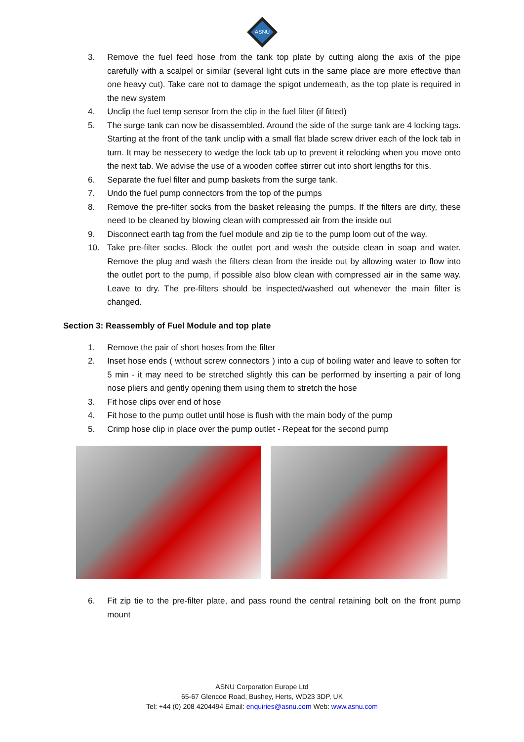ASNU
3. Remove the fuel feed hose from the tank top plate by cutting along the axis of the pipe carefully with a scalpel or similar (several light cuts in the same place are more effective than one heavy cut). Take care not to damage the spigot underneath, as the top plate is required in the new system
4. Unclip the fuel temp sensor from the clip in the fuel filter (if fitted)
5. The surge tank can now be disassembled. Around the side of the surge tank are 4 locking tags. Starting at the front of the tank unclip with a small flat blade screw driver each of the lock tab in turn. It may be nessecery to wedge the lock tab up to prevent it relocking when you move onto the next tab. We advise the use of a wooden coffee stirrer cut into short lengths for this.
6. Separate the fuel filter and pump baskets from the surge tank.
7. Undo the fuel pump connectors from the top of the pumps
8. Remove the pre-filter socks from the basket releasing the pumps. If the filters are dirty, these need to be cleaned by blowing clean with compressed air from the inside out
9. Disconnect earth tag from the fuel module and zip tie to the pump loom out of the way.
10. Take pre-filter socks. Block the outlet port and wash the outside clean in soap and water. Remove the plug and wash the filters clean from the inside out by allowing water to flow into the outlet port to the pump, if possible also blow clean with compressed air in the same way. Leave to dry. The pre-filters should be inspected/washed out whenever the main filter is changed.
Section 3: Reassembly of Fuel Module and top plate
1. Remove the pair of short hoses from the filter
2. Inset hose ends ( without screw connectors ) into a cup of boiling water and leave to soften for 5 min - it may need to be stretched slightly this can be performed by inserting a pair of long nose pliers and gently opening them using them to stretch the hose
3. Fit hose clips over end of hose
4. Fit hose to the pump outlet until hose is flush with the main body of the pump
5. Crimp hose clip in place over the pump outlet - Repeat for the second pump
6. Fit zip tie to the pre-filter plate, and pass round the central retaining bolt on the front pump mount
ASNU Corporation Europe Ltd
65-67 Glencoe Road, Bushey, Herts, WD23 3DP, UK
Tel: +44 (0) 208 4204494 Email: enquiries@asnu.com Web: www.asnu.com